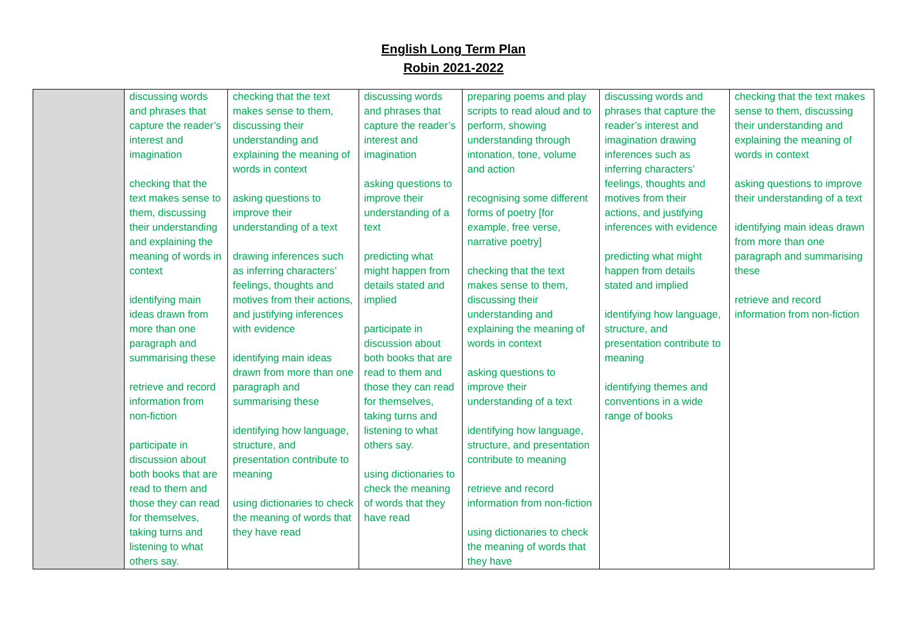English Long Term Plan
Robin 2021-2022
| | discussing words and phrases that capture the reader’s interest and imagination checking that the text makes sense to them, discussing their understanding and explaining the meaning of words in context identifying main ideas drawn from more than one paragraph and summarising these retrieve and record information from non-fiction participate in discussion about both books that are read to them and those they can read for themselves, taking turns and listening to what others say. | checking that the text makes sense to them, discussing their understanding and explaining the meaning of words in context asking questions to improve their understanding of a text drawing inferences such as inferring characters’ feelings, thoughts and motives from their actions, and justifying inferences with evidence identifying main ideas drawn from more than one paragraph and summarising these identifying how language, structure, and presentation contribute to meaning using dictionaries to check the meaning of words that they have read | discussing words and phrases that capture the reader’s interest and imagination asking questions to improve their understanding of a text predicting what might happen from details stated and implied participate in discussion about both books that are read to them and those they can read for themselves, taking turns and listening to what others say. using dictionaries to check the meaning of words that they have read | preparing poems and play scripts to read aloud and to perform, showing understanding through intonation, tone, volume and action recognising some different forms of poetry [for example, free verse, narrative poetry] checking that the text makes sense to them, discussing their understanding and explaining the meaning of words in context asking questions to improve their understanding of a text identifying how language, structure, and presentation contribute to meaning retrieve and record information from non-fiction using dictionaries to check the meaning of words that they have | discussing words and phrases that capture the reader’s interest and imagination drawing inferences such as inferring characters’ feelings, thoughts and motives from their actions, and justifying inferences with evidence predicting what might happen from details stated and implied identifying how language, structure, and presentation contribute to meaning identifying themes and conventions in a wide range of books | checking that the text makes sense to them, discussing their understanding and explaining the meaning of words in context asking questions to improve their understanding of a text identifying main ideas drawn from more than one paragraph and summarising these retrieve and record information from non-fiction |